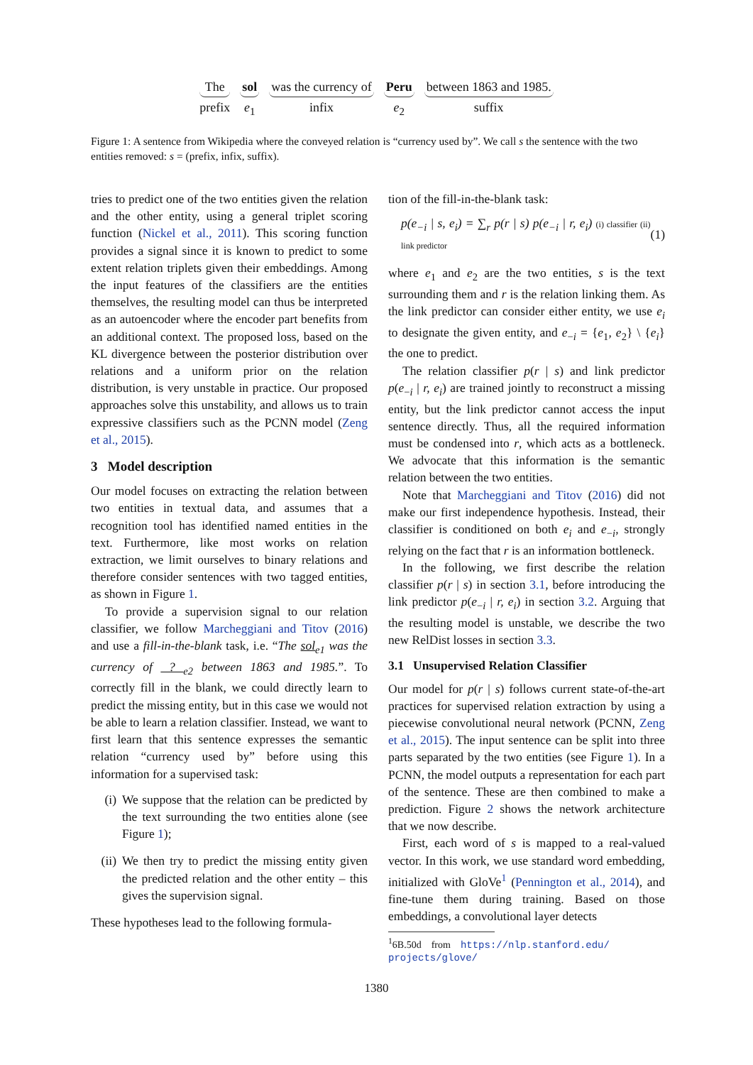The
prefix
sol
e<sub>1</sub>
was the currency of
infix
Peru
e<sub>2</sub>
between 1863 and 1985.
suffix
Figure 1: A sentence from Wikipedia where the conveyed relation is “currency used by”. We call s the sentence with the two entities removed: s = (prefix, infix, suffix).
tries to predict one of the two entities given the relation and the other entity, using a general triplet scoring function (Nickel et al., 2011). This scoring function provides a signal since it is known to predict to some extent relation triplets given their embeddings. Among the input features of the classifiers are the entities themselves, the resulting model can thus be interpreted as an autoencoder where the encoder part benefits from an additional context. The proposed loss, based on the KL divergence between the posterior distribution over relations and a uniform prior on the relation distribution, is very unstable in practice. Our proposed approaches solve this unstability, and allows us to train expressive classifiers such as the PCNN model (Zeng et al., 2015).
3 Model description
Our model focuses on extracting the relation between two entities in textual data, and assumes that a recognition tool has identified named entities in the text. Furthermore, like most works on relation extraction, we limit ourselves to binary relations and therefore consider sentences with two tagged entities, as shown in Figure 1.
To provide a supervision signal to our relation classifier, we follow Marcheggiani and Titov (2016) and use a fill-in-the-blank task, i.e. “The sol<sub>e1</sub> was the currency of ? <sub>e2</sub> between 1863 and 1985.”. To correctly fill in the blank, we could directly learn to predict the missing entity, but in this case we would not be able to learn a relation classifier. Instead, we want to first learn that this sentence expresses the semantic relation “currency used by” before using this information for a supervised task:
(i) We suppose that the relation can be predicted by the text surrounding the two entities alone (see Figure 1);
(ii) We then try to predict the missing entity given the predicted relation and the other entity – this gives the supervision signal.
These hypotheses lead to the following formula-
tion of the fill-in-the-blank task:
p(e<sub>−i</sub> | s, e<sub>i</sub>) = ∑<sub>r</sub> p(r | s) p(e<sub>−i</sub> | r, e<sub>i</sub>) (i) classifier (ii) link predictor (1)
where e<sub>1</sub> and e<sub>2</sub> are the two entities, s is the text surrounding them and r is the relation linking them. As the link predictor can consider either entity, we use e<sub>i</sub> to designate the given entity, and e<sub>−i</sub> = {e<sub>1</sub>, e<sub>2</sub>} \ {e<sub>i</sub>} the one to predict.
The relation classifier p(r | s) and link predictor p(e<sub>−i</sub> | r, e<sub>i</sub>) are trained jointly to reconstruct a missing entity, but the link predictor cannot access the input sentence directly. Thus, all the required information must be condensed into r, which acts as a bottleneck. We advocate that this information is the semantic relation between the two entities.
Note that Marcheggiani and Titov (2016) did not make our first independence hypothesis. Instead, their classifier is conditioned on both e<sub>i</sub> and e<sub>−i</sub>, strongly relying on the fact that r is an information bottleneck.
In the following, we first describe the relation classifier p(r | s) in section 3.1, before introducing the link predictor p(e<sub>−i</sub> | r, e<sub>i</sub>) in section 3.2. Arguing that the resulting model is unstable, we describe the two new RelDist losses in section 3.3.
3.1 Unsupervised Relation Classifier
Our model for p(r | s) follows current state-of-the-art practices for supervised relation extraction by using a piecewise convolutional neural network (PCNN, Zeng et al., 2015). The input sentence can be split into three parts separated by the two entities (see Figure 1). In a PCNN, the model outputs a representation for each part of the sentence. These are then combined to make a prediction. Figure 2 shows the network architecture that we now describe.
First, each word of s is mapped to a real-valued vector. In this work, we use standard word embedding, initialized with GloVe<sup>1</sup> (Pennington et al., 2014), and fine-tune them during training. Based on those embeddings, a convolutional layer detects
<sup>1</sup> 6B.50d from https://nlp.stanford.edu/
projects/glove/
1380